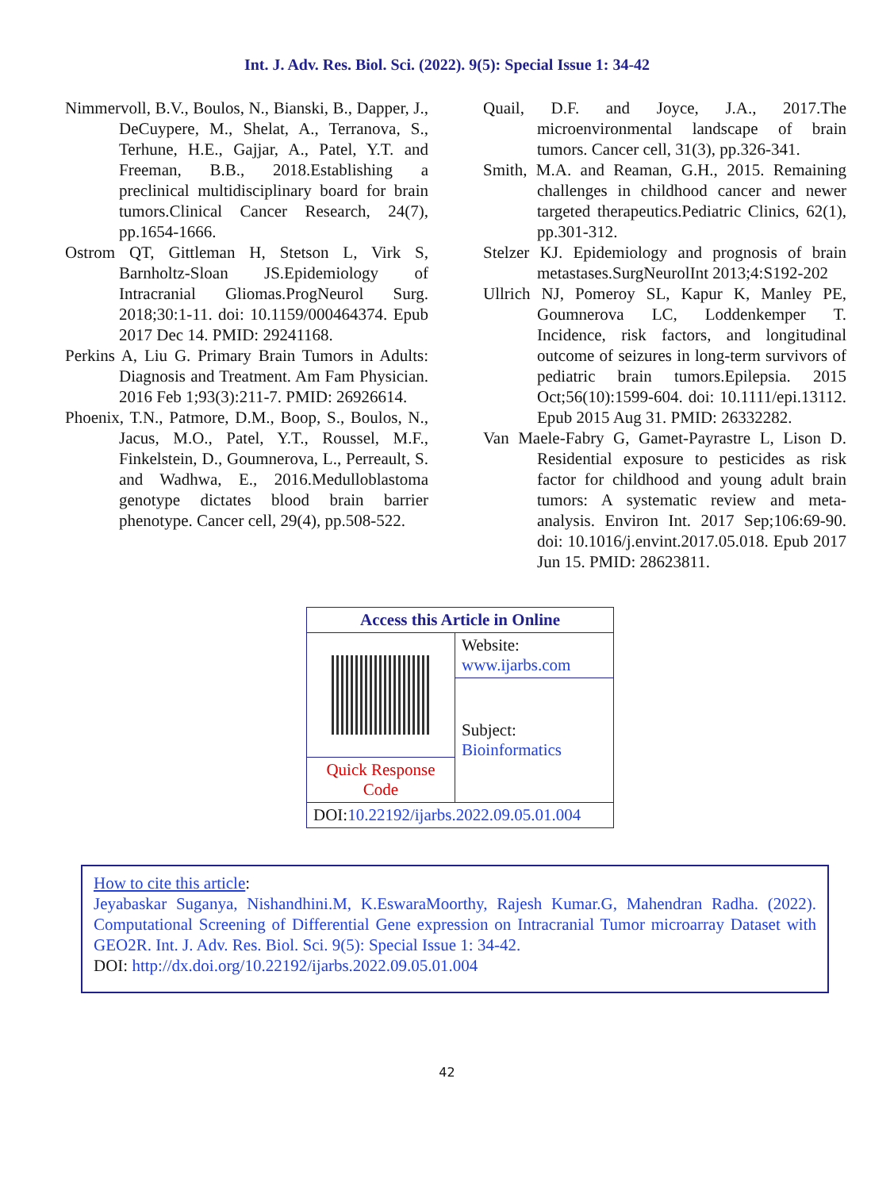Int. J. Adv. Res. Biol. Sci. (2022). 9(5): Special Issue 1: 34-42
Nimmervoll, B.V., Boulos, N., Bianski, B., Dapper, J., DeCuypere, M., Shelat, A., Terranova, S., Terhune, H.E., Gajjar, A., Patel, Y.T. and Freeman, B.B., 2018.Establishing a preclinical multidisciplinary board for brain tumors.Clinical Cancer Research, 24(7), pp.1654-1666.
Ostrom QT, Gittleman H, Stetson L, Virk S, Barnholtz-Sloan JS.Epidemiology of Intracranial Gliomas.ProgNeurol Surg. 2018;30:1-11. doi: 10.1159/000464374. Epub 2017 Dec 14. PMID: 29241168.
Perkins A, Liu G. Primary Brain Tumors in Adults: Diagnosis and Treatment. Am Fam Physician. 2016 Feb 1;93(3):211-7. PMID: 26926614.
Phoenix, T.N., Patmore, D.M., Boop, S., Boulos, N., Jacus, M.O., Patel, Y.T., Roussel, M.F., Finkelstein, D., Goumnerova, L., Perreault, S. and Wadhwa, E., 2016.Medulloblastoma genotype dictates blood brain barrier phenotype. Cancer cell, 29(4), pp.508-522.
Quail, D.F. and Joyce, J.A., 2017.The microenvironmental landscape of brain tumors. Cancer cell, 31(3), pp.326-341.
Smith, M.A. and Reaman, G.H., 2015. Remaining challenges in childhood cancer and newer targeted therapeutics.Pediatric Clinics, 62(1), pp.301-312.
Stelzer KJ. Epidemiology and prognosis of brain metastases.SurgNeurolInt 2013;4:S192-202
Ullrich NJ, Pomeroy SL, Kapur K, Manley PE, Goumnerova LC, Loddenkemper T. Incidence, risk factors, and longitudinal outcome of seizures in long-term survivors of pediatric brain tumors.Epilepsia. 2015 Oct;56(10):1599-604. doi: 10.1111/epi.13112. Epub 2015 Aug 31. PMID: 26332282.
Van Maele-Fabry G, Gamet-Payrastre L, Lison D. Residential exposure to pesticides as risk factor for childhood and young adult brain tumors: A systematic review and meta-analysis. Environ Int. 2017 Sep;106:69-90. doi: 10.1016/j.envint.2017.05.018. Epub 2017 Jun 15. PMID: 28623811.
| Access this Article in Online | |
| --- | --- |
| | Website: www.ijarbs.com |
| | Subject: Bioinformatics |
| Quick Response Code | |
| DOI: 10.22192/ijarbs.2022.09.05.01.004 | |
How to cite this article:
Jeyabaskar Suganya, Nishandhini.M, K.EswaraMoorthy, Rajesh Kumar.G, Mahendran Radha. (2022). Computational Screening of Differential Gene expression on Intracranial Tumor microarray Dataset with GEO2R. Int. J. Adv. Res. Biol. Sci. 9(5): Special Issue 1: 34-42.
DOI: http://dx.doi.org/10.22192/ijarbs.2022.09.05.01.004
42